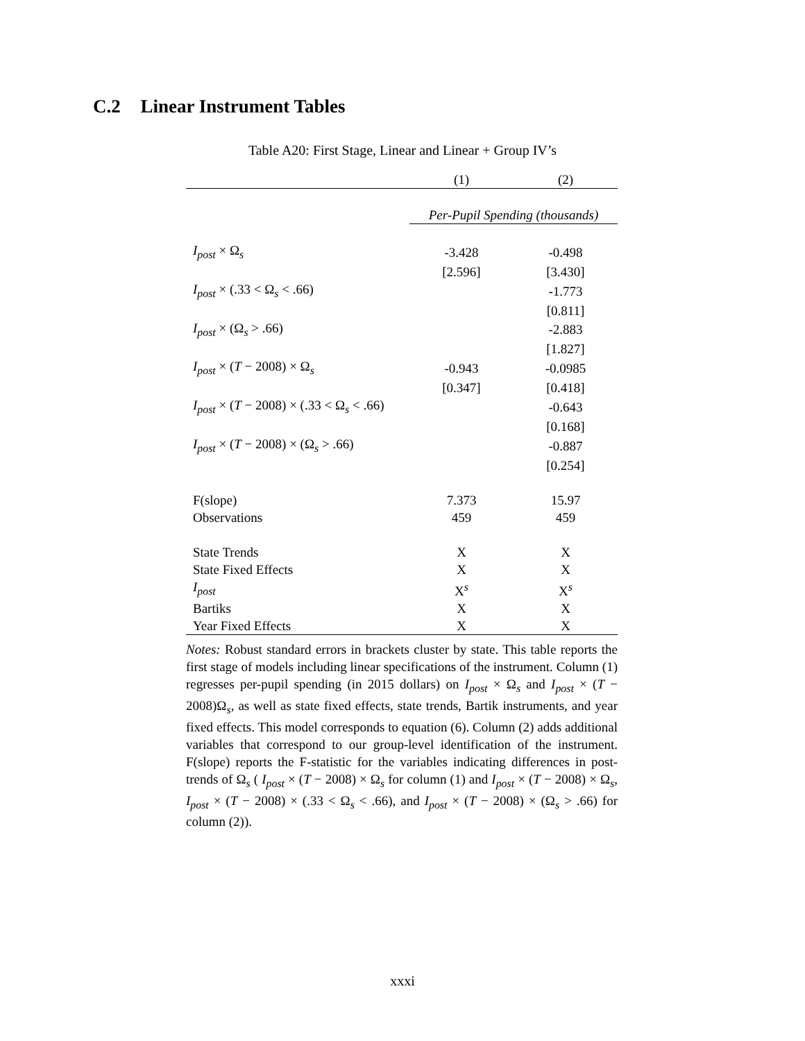C.2 Linear Instrument Tables
Table A20: First Stage, Linear and Linear + Group IV’s
| | (1) | (2) |
| | Per-Pupil Spending (thousands) | |
| I<sub>post</sub> × Ω<sub>s</sub> | -3.428 | -0.498 |
| | [2.596] | [3.430] |
| I<sub>post</sub> × (.33 < Ω<sub>s</sub> < .66) | | -1.773 |
| | | [0.811] |
| I<sub>post</sub> × (Ω<sub>s</sub> > .66) | | -2.883 |
| | | [1.827] |
| I<sub>post</sub> × ( T − 2008) × Ω<sub>s</sub> | -0.943 | -0.0985 |
| | [0.347] | [0.418] |
| I<sub>post</sub> × ( T − 2008) × (.33 < Ω<sub>s</sub> < .66) | | -0.643 |
| | | [0.168] |
| I<sub>post</sub> × ( T − 2008) × (Ω<sub>s</sub> > .66) | | -0.887 |
| | | [0.254] |
| F(slope) | 7.373 | 15.97 |
| Observations | 459 | 459 |
| State Trends | X | X |
| State Fixed Effects | X | X |
| I<sub>post</sub> | X<sup>s</sup> | X<sup>s</sup> |
| Bartiks | X | X |
| Year Fixed Effects | X | X |
Notes: Robust standard errors in brackets cluster by state. This table reports the first stage of models including linear specifications of the instrument. Column (1) regresses per-pupil spending (in 2015 dollars) on I<sub>post</sub> × Ω<sub>s</sub> and I<sub>post</sub> × (T − 2008)Ω<sub>s</sub>, as well as state fixed effects, state trends, Bartik instruments, and year fixed effects. This model corresponds to equation (6). Column (2) adds additional variables that correspond to our group-level identification of the instrument. F(slope) reports the F-statistic for the variables indicating differences in post-trends of Ω<sub>s</sub> ( I<sub>post</sub> × (T − 2008) × Ω<sub>s</sub> for column (1) and I<sub>post</sub> × (T − 2008) × Ω<sub>s</sub>, I<sub>post</sub> × (T − 2008) × (.33 < Ω<sub>s</sub> < .66), and I<sub>post</sub> × (T − 2008) × (Ω<sub>s</sub> > .66) for column (2)).
xxxi